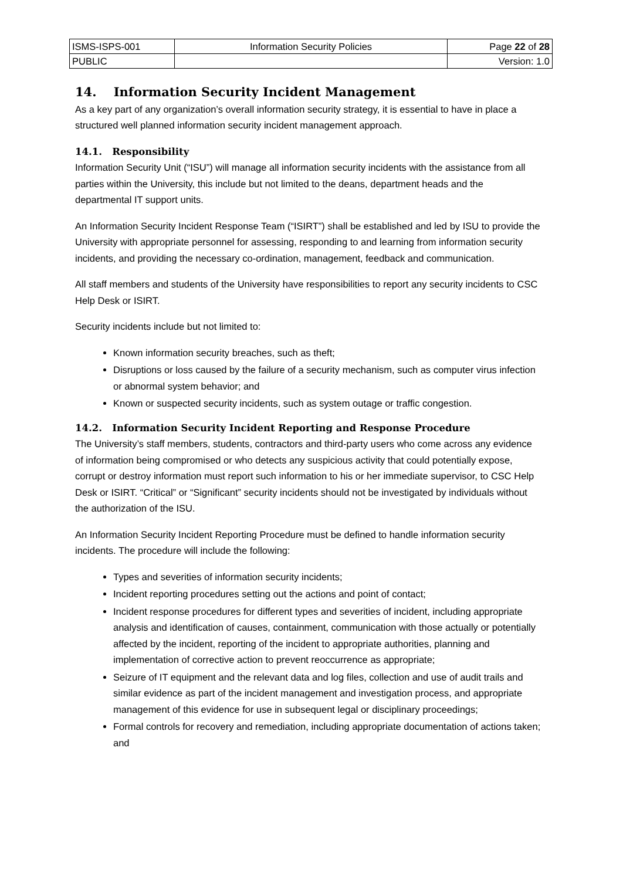| ISMS-ISPS-001 | Information Security Policies | Page 22 of 28 |
| PUBLIC | | Version: 1.0 |
14. Information Security Incident Management
As a key part of any organization’s overall information security strategy, it is essential to have in place a structured well planned information security incident management approach.
14.1. Responsibility
Information Security Unit (“ISU”) will manage all information security incidents with the assistance from all parties within the University, this include but not limited to the deans, department heads and the departmental IT support units.
An Information Security Incident Response Team (“ISIRT”) shall be established and led by ISU to provide the University with appropriate personnel for assessing, responding to and learning from information security incidents, and providing the necessary co-ordination, management, feedback and communication.
All staff members and students of the University have responsibilities to report any security incidents to CSC Help Desk or ISIRT.
Security incidents include but not limited to:
Known information security breaches, such as theft;
Disruptions or loss caused by the failure of a security mechanism, such as computer virus infection or abnormal system behavior; and
Known or suspected security incidents, such as system outage or traffic congestion.
14.2. Information Security Incident Reporting and Response Procedure
The University’s staff members, students, contractors and third-party users who come across any evidence of information being compromised or who detects any suspicious activity that could potentially expose, corrupt or destroy information must report such information to his or her immediate supervisor, to CSC Help Desk or ISIRT. “Critical” or “Significant” security incidents should not be investigated by individuals without the authorization of the ISU.
An Information Security Incident Reporting Procedure must be defined to handle information security incidents. The procedure will include the following:
Types and severities of information security incidents;
Incident reporting procedures setting out the actions and point of contact;
Incident response procedures for different types and severities of incident, including appropriate analysis and identification of causes, containment, communication with those actually or potentially affected by the incident, reporting of the incident to appropriate authorities, planning and implementation of corrective action to prevent reoccurrence as appropriate;
Seizure of IT equipment and the relevant data and log files, collection and use of audit trails and similar evidence as part of the incident management and investigation process, and appropriate management of this evidence for use in subsequent legal or disciplinary proceedings;
Formal controls for recovery and remediation, including appropriate documentation of actions taken; and